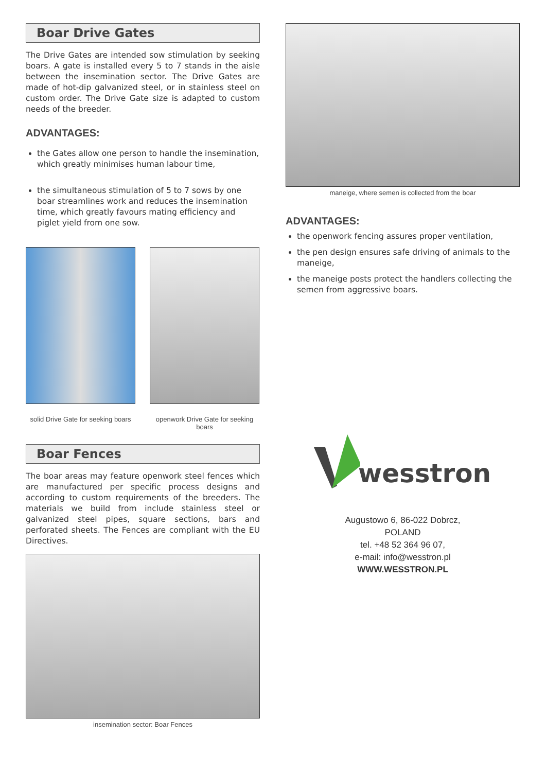Boar Drive Gates
The Drive Gates are intended sow stimulation by seeking boars. A gate is installed every 5 to 7 stands in the aisle between the insemination sector. The Drive Gates are made of hot-dip galvanized steel, or in stainless steel on custom order. The Drive Gate size is adapted to custom needs of the breeder.
ADVANTAGES:
the Gates allow one person to handle the insemination, which greatly minimises human labour time,
the simultaneous stimulation of 5 to 7 sows by one boar streamlines work and reduces the insemination time, which greatly favours mating efficiency and piglet yield from one sow.
solid Drive Gate for seeking boars
openwork Drive Gate for seeking boars
Boar Fences
The boar areas may feature openwork steel fences which are manufactured per specific process designs and according to custom requirements of the breeders. The materials we build from include stainless steel or galvanized steel pipes, square sections, bars and perforated sheets. The Fences are compliant with the EU Directives.
insemination sector: Boar Fences
maneige, where semen is collected from the boar
ADVANTAGES:
the openwork fencing assures proper ventilation,
the pen design ensures safe driving of animals to the maneige,
the maneige posts protect the handlers collecting the semen from aggressive boars.
wesstron
Augustowo 6, 86-022 Dobrcz,
POLAND
tel. +48 52 364 96 07,
e-mail: info@wesstron.pl
WWW.WESSTRON.PL